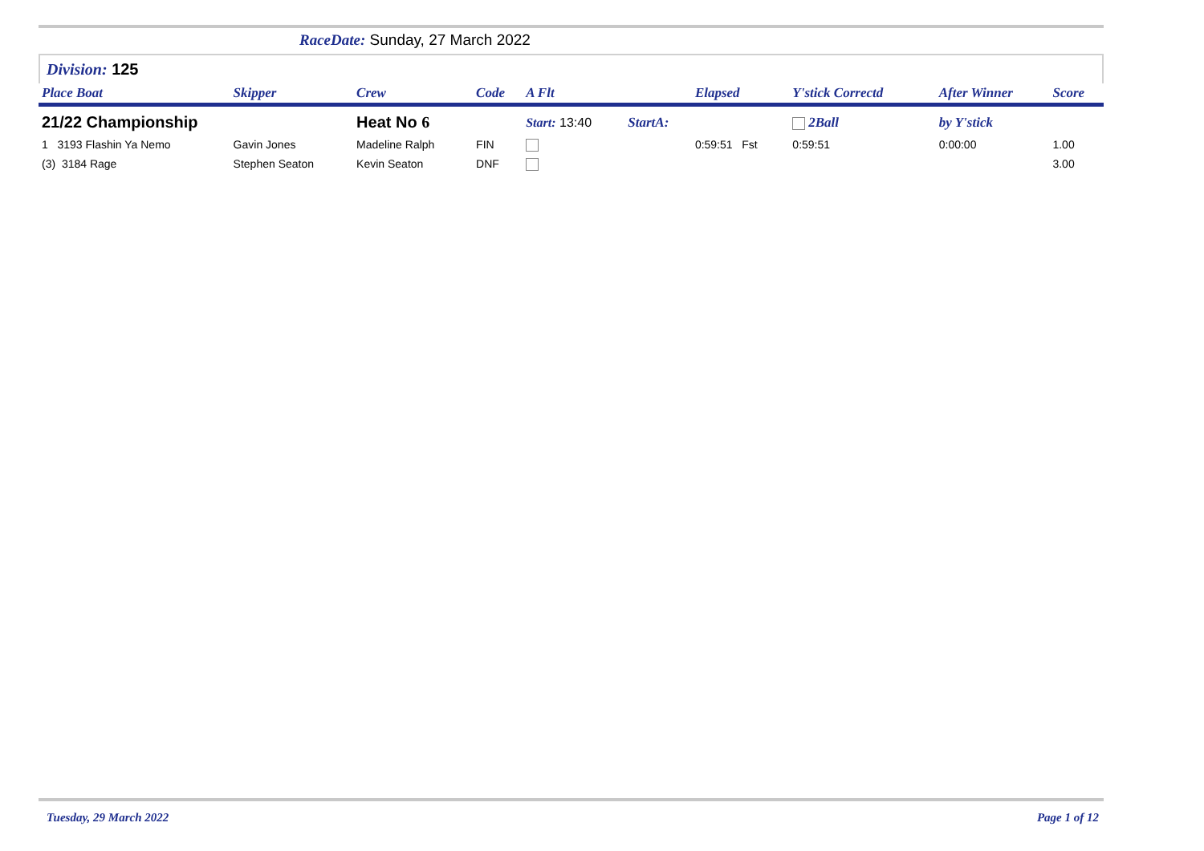RaceDate: Sunday, 27 March 2022
Division: 125
| Place Boat | Skipper | Crew | Code | A Flt | | | Elapsed | Y'stick Correctd | | After Winner | Score |
| --- | --- | --- | --- | --- | --- | --- | --- | --- | --- | --- | --- |
| 21/22 Championship | | Heat No 6 | | Start: 13:40 | | StartA: | | 2Ball | | by Y'stick | |
| 1 3193 Flashin Ya Nemo | Gavin Jones | Madeline Ralph | FIN | | | | 0:59:51 Fst | 0:59:51 | | 0:00:00 | 1.00 |
| (3) 3184 Rage | Stephen Seaton | Kevin Seaton | DNF | | | | | | | | 3.00 |
Tuesday, 29 March 2022 Page 1 of 12